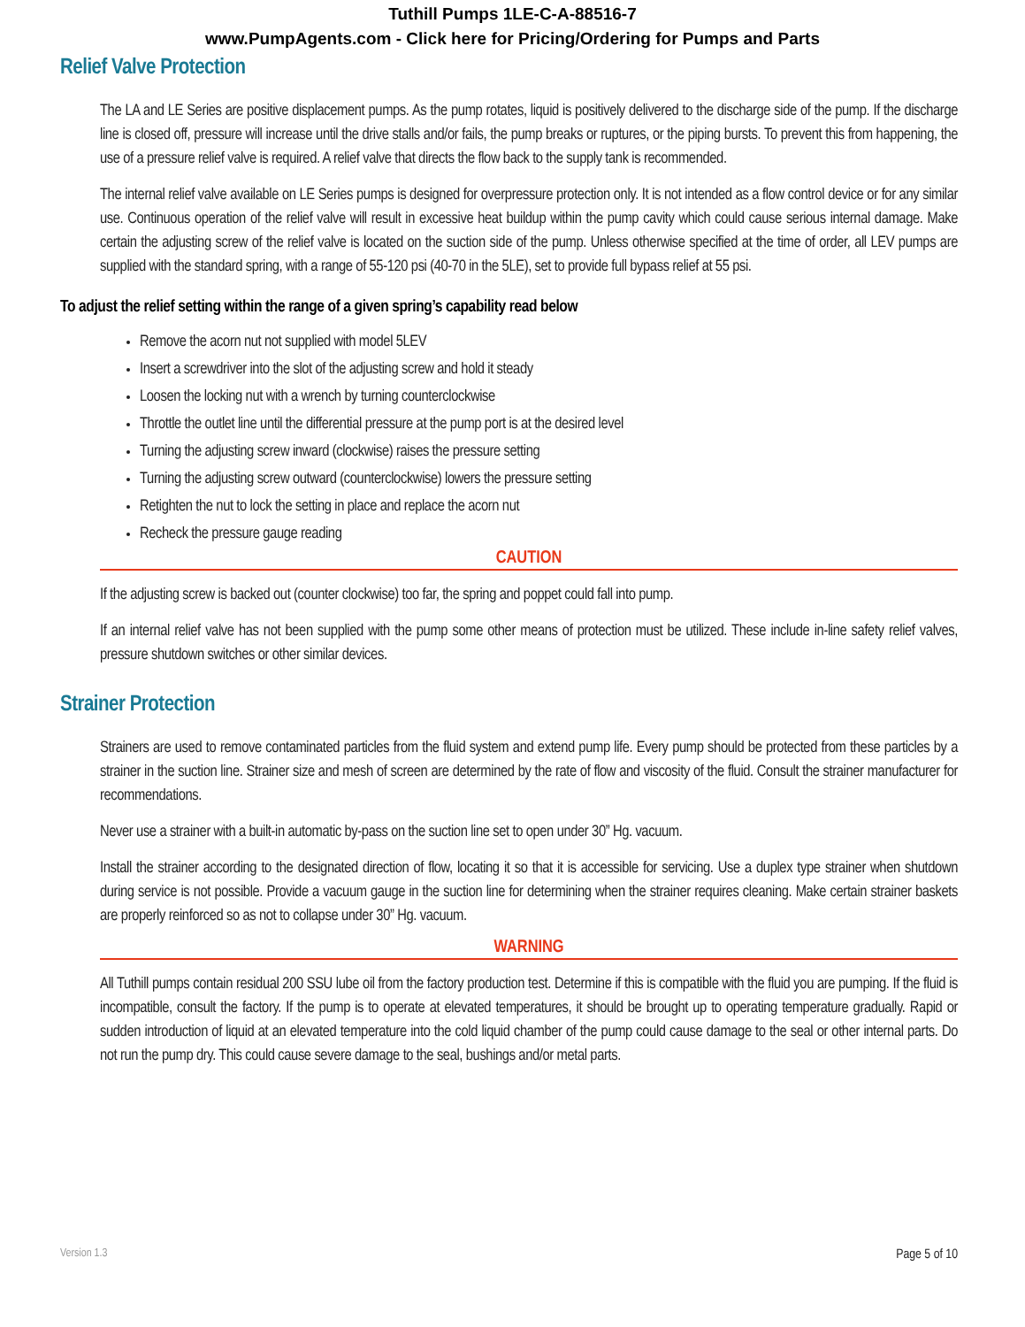Tuthill Pumps 1LE-C-A-88516-7
www.PumpAgents.com - Click here for Pricing/Ordering for Pumps and Parts
Relief Valve Protection
The LA and LE Series are positive displacement pumps. As the pump rotates, liquid is positively delivered to the discharge side of the pump. If the discharge line is closed off, pressure will increase until the drive stalls and/or fails, the pump breaks or ruptures, or the piping bursts. To prevent this from happening, the use of a pressure relief valve is required. A relief valve that directs the flow back to the supply tank is recommended.
The internal relief valve available on LE Series pumps is designed for overpressure protection only. It is not intended as a flow control device or for any similar use. Continuous operation of the relief valve will result in excessive heat buildup within the pump cavity which could cause serious internal damage. Make certain the adjusting screw of the relief valve is located on the suction side of the pump. Unless otherwise specified at the time of order, all LEV pumps are supplied with the standard spring, with a range of 55-120 psi (40-70 in the 5LE), set to provide full bypass relief at 55 psi.
To adjust the relief setting within the range of a given spring’s capability read below
Remove the acorn nut not supplied with model 5LEV
Insert a screwdriver into the slot of the adjusting screw and hold it steady
Loosen the locking nut with a wrench by turning counterclockwise
Throttle the outlet line until the differential pressure at the pump port is at the desired level
Turning the adjusting screw inward (clockwise) raises the pressure setting
Turning the adjusting screw outward (counterclockwise) lowers the pressure setting
Retighten the nut to lock the setting in place and replace the acorn nut
Recheck the pressure gauge reading
CAUTION
If the adjusting screw is backed out (counter clockwise) too far, the spring and poppet could fall into pump.
If an internal relief valve has not been supplied with the pump some other means of protection must be utilized. These include in-line safety relief valves, pressure shutdown switches or other similar devices.
Strainer Protection
Strainers are used to remove contaminated particles from the fluid system and extend pump life. Every pump should be protected from these particles by a strainer in the suction line. Strainer size and mesh of screen are determined by the rate of flow and viscosity of the fluid. Consult the strainer manufacturer for recommendations.
Never use a strainer with a built-in automatic by-pass on the suction line set to open under 30” Hg. vacuum.
Install the strainer according to the designated direction of flow, locating it so that it is accessible for servicing. Use a duplex type strainer when shutdown during service is not possible. Provide a vacuum gauge in the suction line for determining when the strainer requires cleaning. Make certain strainer baskets are properly reinforced so as not to collapse under 30” Hg. vacuum.
WARNING
All Tuthill pumps contain residual 200 SSU lube oil from the factory production test. Determine if this is compatible with the fluid you are pumping. If the fluid is incompatible, consult the factory. If the pump is to operate at elevated temperatures, it should be brought up to operating temperature gradually. Rapid or sudden introduction of liquid at an elevated temperature into the cold liquid chamber of the pump could cause damage to the seal or other internal parts. Do not run the pump dry. This could cause severe damage to the seal, bushings and/or metal parts.
Version 1.3 Page 5 of 10